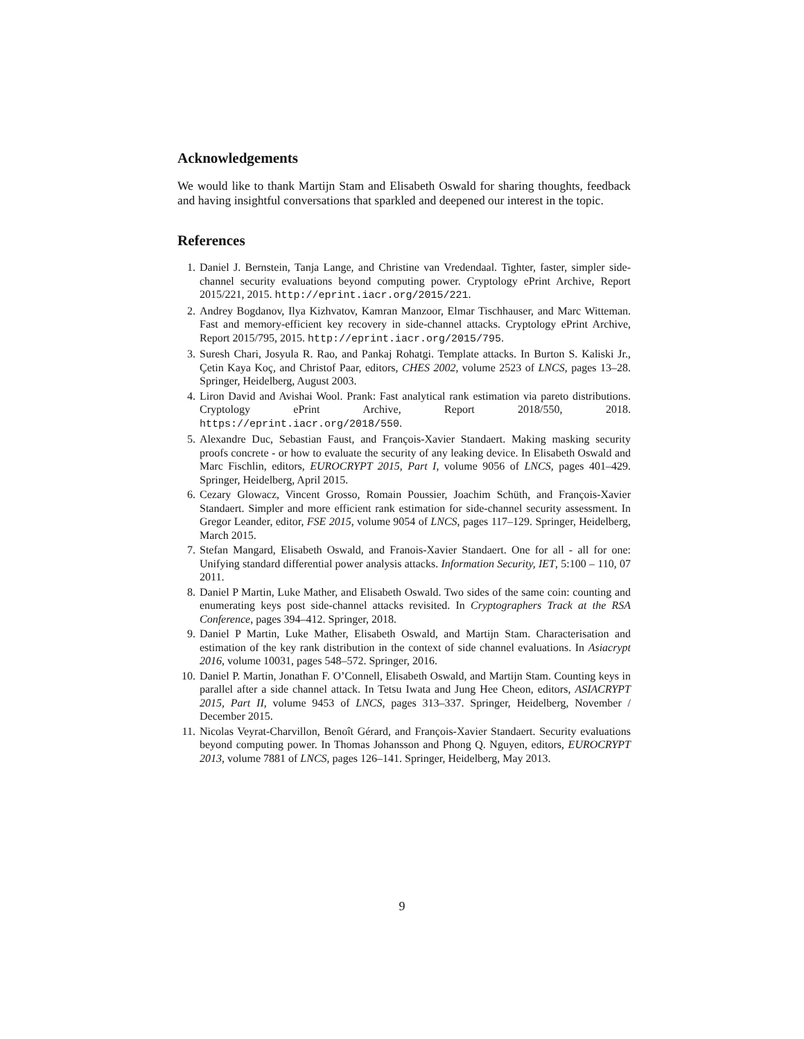Acknowledgements
We would like to thank Martijn Stam and Elisabeth Oswald for sharing thoughts, feedback and having insightful conversations that sparkled and deepened our interest in the topic.
References
1. Daniel J. Bernstein, Tanja Lange, and Christine van Vredendaal. Tighter, faster, simpler side-channel security evaluations beyond computing power. Cryptology ePrint Archive, Report 2015/221, 2015. http://eprint.iacr.org/2015/221.
2. Andrey Bogdanov, Ilya Kizhvatov, Kamran Manzoor, Elmar Tischhauser, and Marc Witteman. Fast and memory-efficient key recovery in side-channel attacks. Cryptology ePrint Archive, Report 2015/795, 2015. http://eprint.iacr.org/2015/795.
3. Suresh Chari, Josyula R. Rao, and Pankaj Rohatgi. Template attacks. In Burton S. Kaliski Jr., Çetin Kaya Koç, and Christof Paar, editors, CHES 2002, volume 2523 of LNCS, pages 13–28. Springer, Heidelberg, August 2003.
4. Liron David and Avishai Wool. Prank: Fast analytical rank estimation via pareto distributions. Cryptology ePrint Archive, Report 2018/550, 2018. https://eprint.iacr.org/2018/550.
5. Alexandre Duc, Sebastian Faust, and François-Xavier Standaert. Making masking security proofs concrete - or how to evaluate the security of any leaking device. In Elisabeth Oswald and Marc Fischlin, editors, EUROCRYPT 2015, Part I, volume 9056 of LNCS, pages 401–429. Springer, Heidelberg, April 2015.
6. Cezary Glowacz, Vincent Grosso, Romain Poussier, Joachim Schüth, and François-Xavier Standaert. Simpler and more efficient rank estimation for side-channel security assessment. In Gregor Leander, editor, FSE 2015, volume 9054 of LNCS, pages 117–129. Springer, Heidelberg, March 2015.
7. Stefan Mangard, Elisabeth Oswald, and Franois-Xavier Standaert. One for all - all for one: Unifying standard differential power analysis attacks. Information Security, IET, 5:100 – 110, 07 2011.
8. Daniel P Martin, Luke Mather, and Elisabeth Oswald. Two sides of the same coin: counting and enumerating keys post side-channel attacks revisited. In Cryptographers Track at the RSA Conference, pages 394–412. Springer, 2018.
9. Daniel P Martin, Luke Mather, Elisabeth Oswald, and Martijn Stam. Characterisation and estimation of the key rank distribution in the context of side channel evaluations. In Asiacrypt 2016, volume 10031, pages 548–572. Springer, 2016.
10. Daniel P. Martin, Jonathan F. O’Connell, Elisabeth Oswald, and Martijn Stam. Counting keys in parallel after a side channel attack. In Tetsu Iwata and Jung Hee Cheon, editors, ASIACRYPT 2015, Part II, volume 9453 of LNCS, pages 313–337. Springer, Heidelberg, November / December 2015.
11. Nicolas Veyrat-Charvillon, Benoît Gérard, and François-Xavier Standaert. Security evaluations beyond computing power. In Thomas Johansson and Phong Q. Nguyen, editors, EUROCRYPT 2013, volume 7881 of LNCS, pages 126–141. Springer, Heidelberg, May 2013.
9